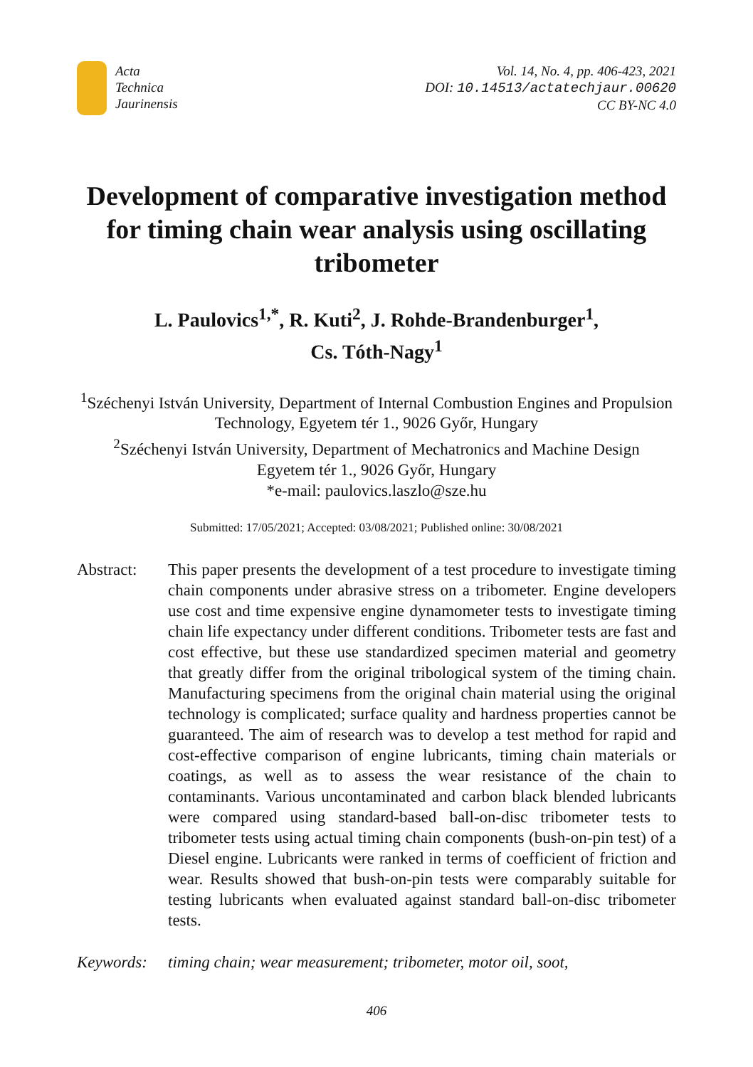Acta
Technica
Jaurinensis
Vol. 14, No. 4, pp. 406-423, 2021
DOI: 10.14513/actatechjaur.00620
CC BY-NC 4.0
Development of comparative investigation method for timing chain wear analysis using oscillating tribometer
L. Paulovics<sup>1,*</sup>, R. Kuti<sup>2</sup>, J. Rohde-Brandenburger<sup>1</sup>,
Cs. Tóth-Nagy<sup>1</sup>
<sup>1</sup> Széchenyi István University, Department of Internal Combustion Engines and Propulsion Technology, Egyetem tér 1., 9026 Győr, Hungary
<sup>2</sup> Széchenyi István University, Department of Mechatronics and Machine Design
Egyetem tér 1., 9026 Győr, Hungary
*e-mail: paulovics.laszlo@sze.hu
Submitted: 17/05/2021; Accepted: 03/08/2021; Published online: 30/08/2021
Abstract: This paper presents the development of a test procedure to investigate timing chain components under abrasive stress on a tribometer. Engine developers use cost and time expensive engine dynamometer tests to investigate timing chain life expectancy under different conditions. Tribometer tests are fast and cost effective, but these use standardized specimen material and geometry that greatly differ from the original tribological system of the timing chain. Manufacturing specimens from the original chain material using the original technology is complicated; surface quality and hardness properties cannot be guaranteed. The aim of research was to develop a test method for rapid and cost-effective comparison of engine lubricants, timing chain materials or coatings, as well as to assess the wear resistance of the chain to contaminants. Various uncontaminated and carbon black blended lubricants were compared using standard-based ball-on-disc tribometer tests to tribometer tests using actual timing chain components (bush-on-pin test) of a Diesel engine. Lubricants were ranked in terms of coefficient of friction and wear. Results showed that bush-on-pin tests were comparably suitable for testing lubricants when evaluated against standard ball-on-disc tribometer tests.
Keywords: timing chain; wear measurement; tribometer, motor oil, soot,
406